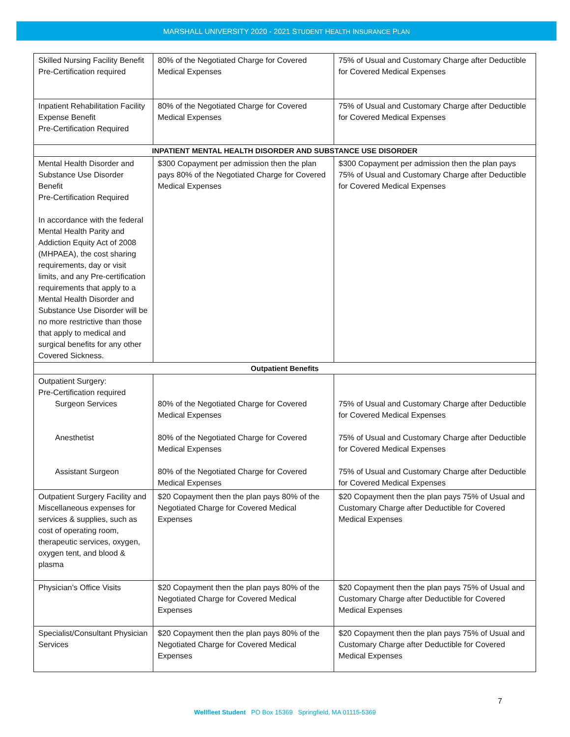MARSHALL UNIVERSITY 2020 - 2021 STUDENT HEALTH INSURANCE PLAN
| Skilled Nursing Facility Benefit Pre-Certification required | 80% of the Negotiated Charge for Covered Medical Expenses | 75% of Usual and Customary Charge after Deductible for Covered Medical Expenses |
| Inpatient Rehabilitation Facility Expense Benefit Pre-Certification Required | 80% of the Negotiated Charge for Covered Medical Expenses | 75% of Usual and Customary Charge after Deductible for Covered Medical Expenses |
| INPATIENT MENTAL HEALTH DISORDER AND SUBSTANCE USE DISORDER | | |
| Mental Health Disorder and Substance Use Disorder Benefit Pre-Certification Required In accordance with the federal Mental Health Parity and Addiction Equity Act of 2008 (MHPAEA), the cost sharing requirements, day or visit limits, and any Pre-certification requirements that apply to a Mental Health Disorder and Substance Use Disorder will be no more restrictive than those that apply to medical and surgical benefits for any other Covered Sickness. | $300 Copayment per admission then the plan pays 80% of the Negotiated Charge for Covered Medical Expenses | $300 Copayment per admission then the plan pays 75% of Usual and Customary Charge after Deductible for Covered Medical Expenses |
| Outpatient Benefits | | |
| Outpatient Surgery: Pre-Certification required Surgeon Services Anesthetist Assistant Surgeon | 80% of the Negotiated Charge for Covered Medical Expenses 80% of the Negotiated Charge for Covered Medical Expenses 80% of the Negotiated Charge for Covered Medical Expenses | 75% of Usual and Customary Charge after Deductible for Covered Medical Expenses 75% of Usual and Customary Charge after Deductible for Covered Medical Expenses 75% of Usual and Customary Charge after Deductible for Covered Medical Expenses |
| Outpatient Surgery Facility and Miscellaneous expenses for services & supplies, such as cost of operating room, therapeutic services, oxygen, oxygen tent, and blood & plasma | $20 Copayment then the plan pays 80% of the Negotiated Charge for Covered Medical Expenses | $20 Copayment then the plan pays 75% of Usual and Customary Charge after Deductible for Covered Medical Expenses |
| Physician’s Office Visits | $20 Copayment then the plan pays 80% of the Negotiated Charge for Covered Medical Expenses | $20 Copayment then the plan pays 75% of Usual and Customary Charge after Deductible for Covered Medical Expenses |
| Specialist/Consultant Physician Services | $20 Copayment then the plan pays 80% of the Negotiated Charge for Covered Medical Expenses | $20 Copayment then the plan pays 75% of Usual and Customary Charge after Deductible for Covered Medical Expenses |
7
Wellfleet Student PO Box 15369 Springfield, MA 01115-5369